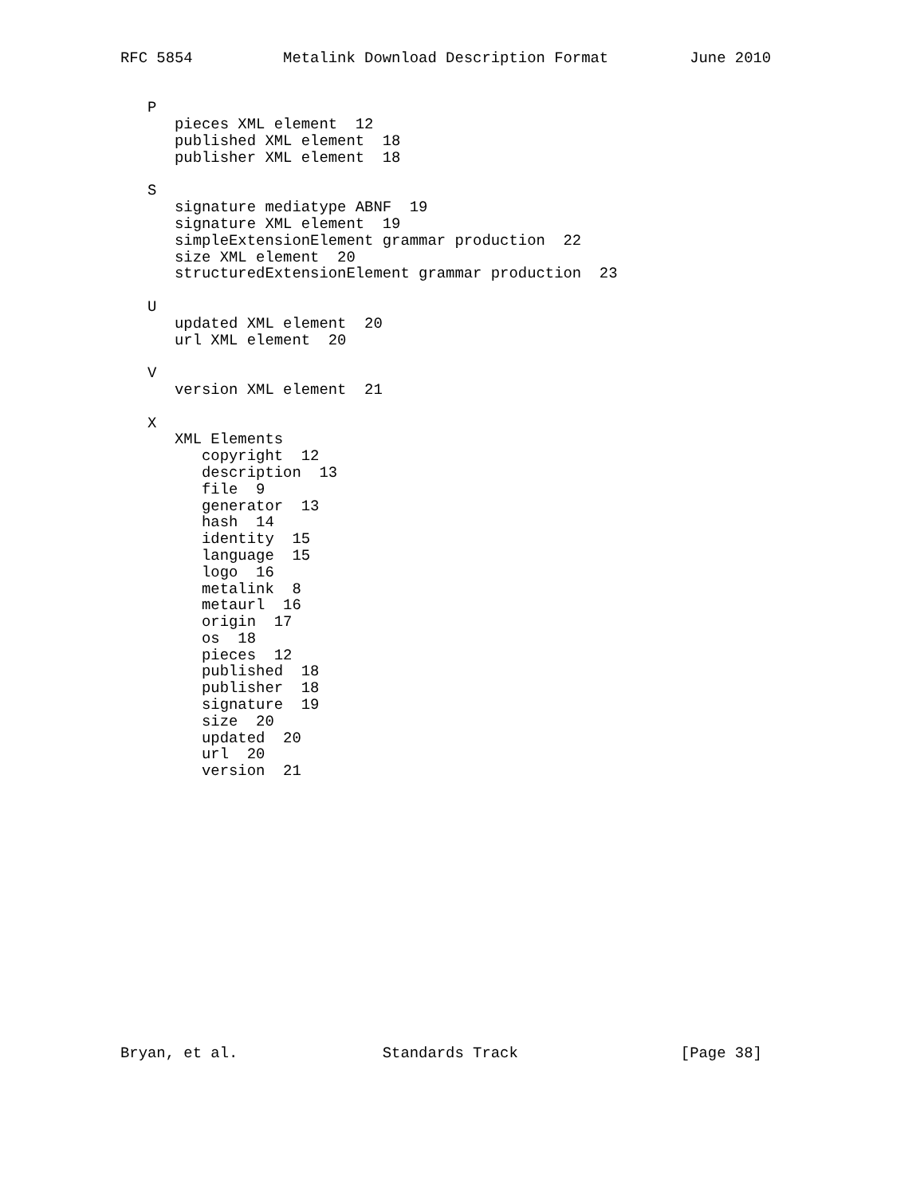RFC 5854          Metalink Download Description Format         June 2010


   P
      pieces XML element  12
      published XML element  18
      publisher XML element  18

   S
      signature mediatype ABNF  19
      signature XML element  19
      simpleExtensionElement grammar production  22
      size XML element  20
      structuredExtensionElement grammar production  23

   U
      updated XML element  20
      url XML element  20

   V
      version XML element  21

   X
      XML Elements
         copyright  12
         description  13
         file  9
         generator  13
         hash  14
         identity  15
         language  15
         logo  16
         metalink  8
         metaurl  16
         origin  17
         os  18
         pieces  12
         published  18
         publisher  18
         signature  19
         size  20
         updated  20
         url  20
         version  21
















Bryan, et al.                Standards Track                  [Page 38]